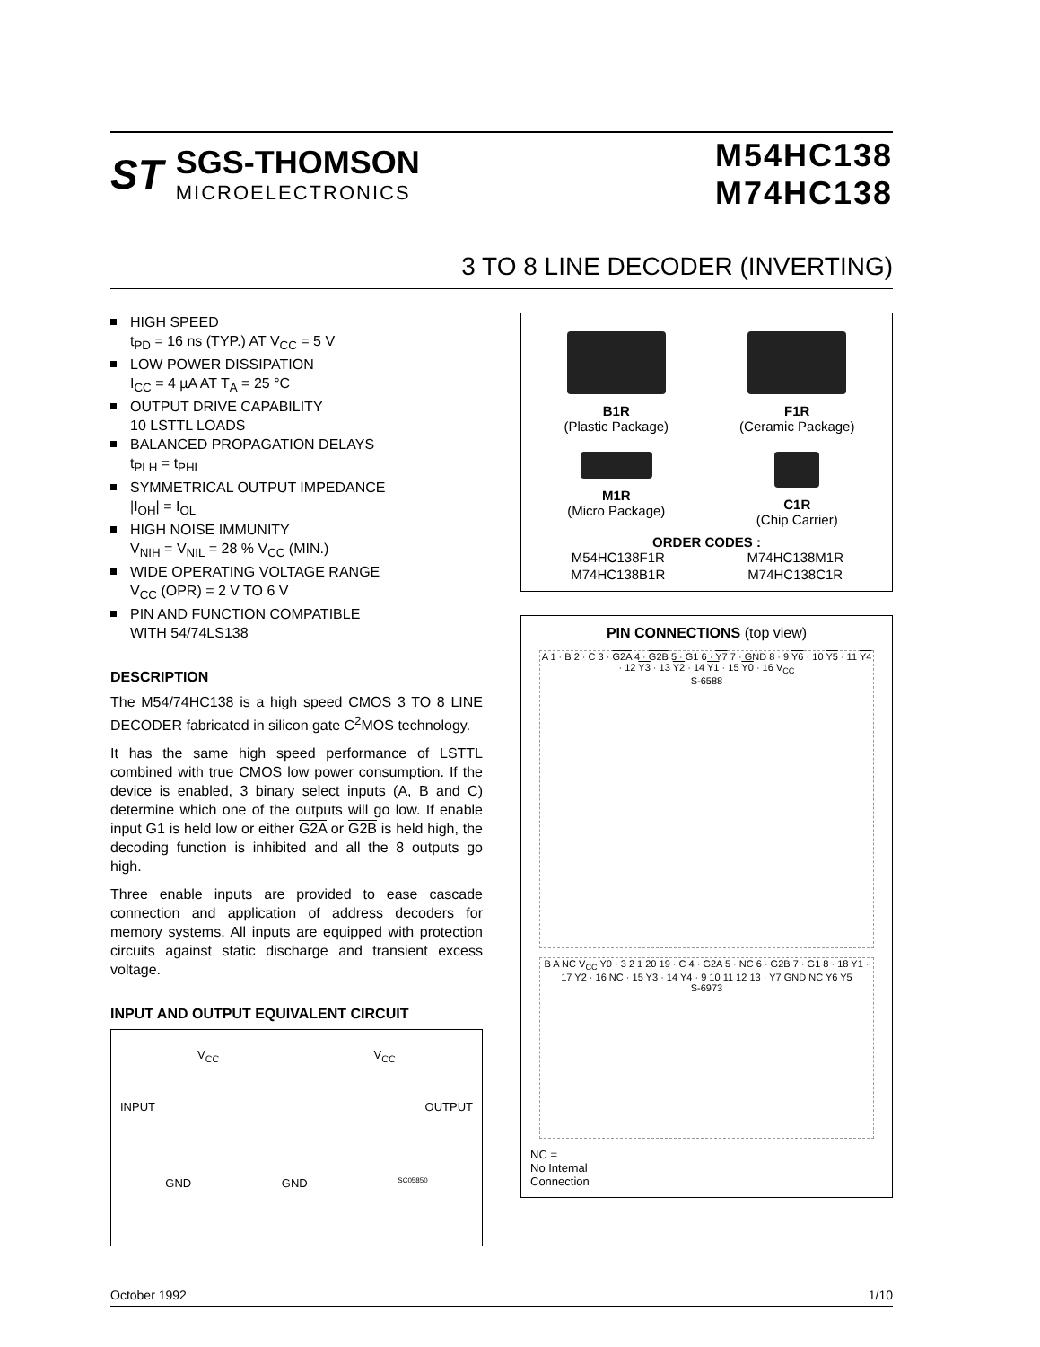ST
SGS-THOMSON
MICROELECTRONICS
M54HC138
M74HC138
3 TO 8 LINE DECODER (INVERTING)
HIGH SPEED
t<sub>PD</sub> = 16 ns (TYP.) AT V<sub>CC</sub> = 5 V
LOW POWER DISSIPATION
I<sub>CC</sub> = 4 µA AT T<sub>A</sub> = 25 °C
OUTPUT DRIVE CAPABILITY
10 LSTTL LOADS
BALANCED PROPAGATION DELAYS
t<sub>PLH</sub> = t<sub>PHL</sub>
SYMMETRICAL OUTPUT IMPEDANCE
|I<sub>OH</sub>| = I<sub>OL</sub>
HIGH NOISE IMMUNITY
V<sub>NIH</sub> = V<sub>NIL</sub> = 28 % V<sub>CC</sub> (MIN.)
WIDE OPERATING VOLTAGE RANGE
V<sub>CC</sub> (OPR) = 2 V TO 6 V
PIN AND FUNCTION COMPATIBLE
WITH 54/74LS138
DESCRIPTION
The M54/74HC138 is a high speed CMOS 3 TO 8 LINE DECODER fabricated in silicon gate C<sup>2</sup>MOS technology.
It has the same high speed performance of LSTTL combined with true CMOS low power consumption. If the device is enabled, 3 binary select inputs (A, B and C) determine which one of the outputs will go low. If enable input G1 is held low or either G2A or G2B is held high, the decoding function is inhibited and all the 8 outputs go high.
Three enable inputs are provided to ease cascade connection and application of address decoders for memory systems. All inputs are equipped with protection circuits against static discharge and transient excess voltage.
INPUT AND OUTPUT EQUIVALENT CIRCUIT
V<sub>CC</sub> V<sub>CC</sub>
INPUT OUTPUT
GND GND SC05850
B1R
(Plastic Package)
F1R
(Ceramic Package)
M1R
(Micro Package)
C1R
(Chip Carrier)
ORDER CODES :
M54HC138F1R
M74HC138M1R
M74HC138B1R
M74HC138C1R
PIN CONNECTIONS (top view)
A 1 · B 2 · C 3 · G2A 4 · G2B 5 · G1 6 · Y7 7 · GND 8 · 9 Y6 · 10 Y5 · 11 Y4 · 12 Y3 · 13 Y2 · 14 Y1 · 15 Y0 · 16 V<sub>CC</sub>
S-6588
B A NC V<sub>CC</sub> Y0 · 3 2 1 20 19 · C 4 · G2A 5 · NC 6 · G2B 7 · G1 8 · 18 Y1 · 17 Y2 · 16 NC · 15 Y3 · 14 Y4 · 9 10 11 12 13 · Y7 GND NC Y6 Y5
S-6973
NC =
No Internal
Connection
October 1992 1/10